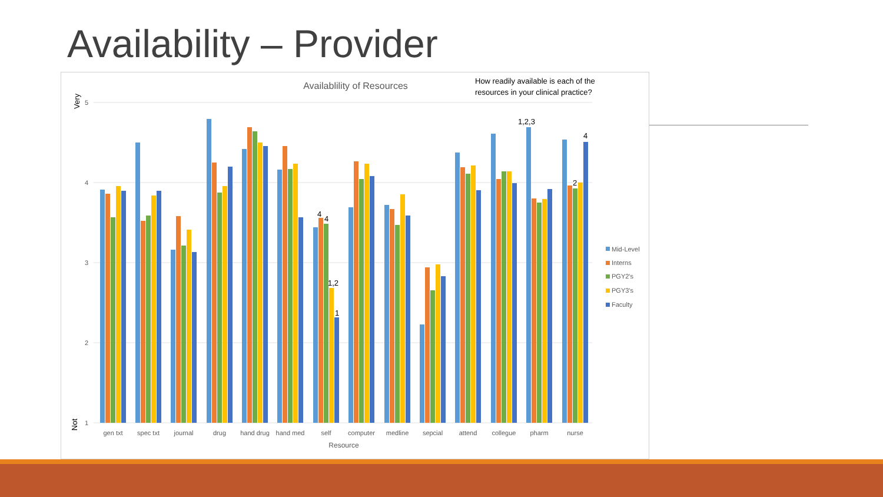Availability – Provider
Availablility of Resources
How readily available is each of the
resources in your clinical practice?
5
4
3
2
1
Very
Not
4
4
1,2
1
1,2,3
2
4
gen txt
spec txt
journal
drug
hand drug
hand med
self
computer
medline
sepcial
attend
collegue
pharm
nurse
Resource
Mid-Level
Interns
PGY2's
PGY3's
Faculty